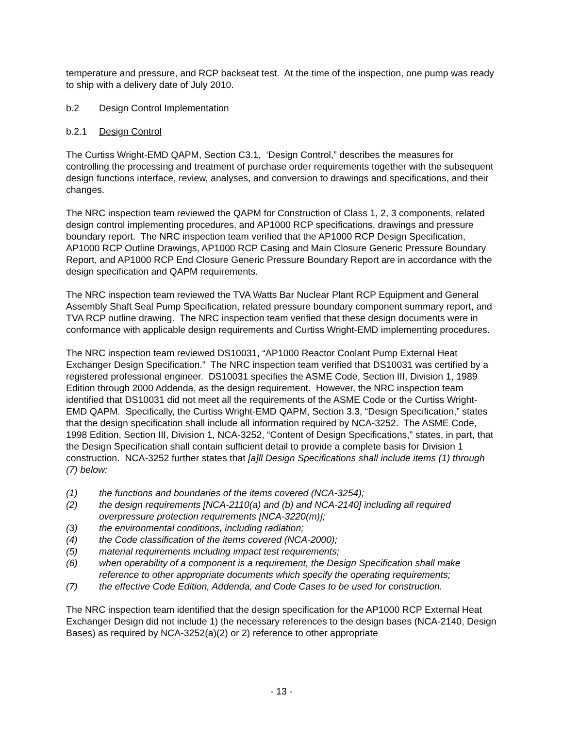temperature and pressure, and RCP backseat test. At the time of the inspection, one pump was ready to ship with a delivery date of July 2010.
b.2 Design Control Implementation
b.2.1 Design Control
The Curtiss Wright-EMD QAPM, Section C3.1, ‘Design Control,” describes the measures for controlling the processing and treatment of purchase order requirements together with the subsequent design functions interface, review, analyses, and conversion to drawings and specifications, and their changes.
The NRC inspection team reviewed the QAPM for Construction of Class 1, 2, 3 components, related design control implementing procedures, and AP1000 RCP specifications, drawings and pressure boundary report. The NRC inspection team verified that the AP1000 RCP Design Specification, AP1000 RCP Outline Drawings, AP1000 RCP Casing and Main Closure Generic Pressure Boundary Report, and AP1000 RCP End Closure Generic Pressure Boundary Report are in accordance with the design specification and QAPM requirements.
The NRC inspection team reviewed the TVA Watts Bar Nuclear Plant RCP Equipment and General Assembly Shaft Seal Pump Specification, related pressure boundary component summary report, and TVA RCP outline drawing. The NRC inspection team verified that these design documents were in conformance with applicable design requirements and Curtiss Wright-EMD implementing procedures.
The NRC inspection team reviewed DS10031, “AP1000 Reactor Coolant Pump External Heat Exchanger Design Specification.” The NRC inspection team verified that DS10031 was certified by a registered professional engineer. DS10031 specifies the ASME Code, Section III, Division 1, 1989 Edition through 2000 Addenda, as the design requirement. However, the NRC inspection team identified that DS10031 did not meet all the requirements of the ASME Code or the Curtiss Wright-EMD QAPM. Specifically, the Curtiss Wright-EMD QAPM, Section 3.3, “Design Specification,” states that the design specification shall include all information required by NCA-3252. The ASME Code, 1998 Edition, Section III, Division 1, NCA-3252, “Content of Design Specifications,” states, in part, that the Design Specification shall contain sufficient detail to provide a complete basis for Division 1 construction. NCA-3252 further states that [a]ll Design Specifications shall include items (1) through (7) below:
(1) the functions and boundaries of the items covered (NCA-3254);
(2) the design requirements [NCA-2110(a) and (b) and NCA-2140] including all required overpressure protection requirements [NCA-3220(m)];
(3) the environmental conditions, including radiation;
(4) the Code classification of the items covered (NCA-2000);
(5) material requirements including impact test requirements;
(6) when operability of a component is a requirement, the Design Specification shall make reference to other appropriate documents which specify the operating requirements;
(7) the effective Code Edition, Addenda, and Code Cases to be used for construction.
The NRC inspection team identified that the design specification for the AP1000 RCP External Heat Exchanger Design did not include 1) the necessary references to the design bases (NCA-2140, Design Bases) as required by NCA-3252(a)(2) or 2) reference to other appropriate
- 13 -